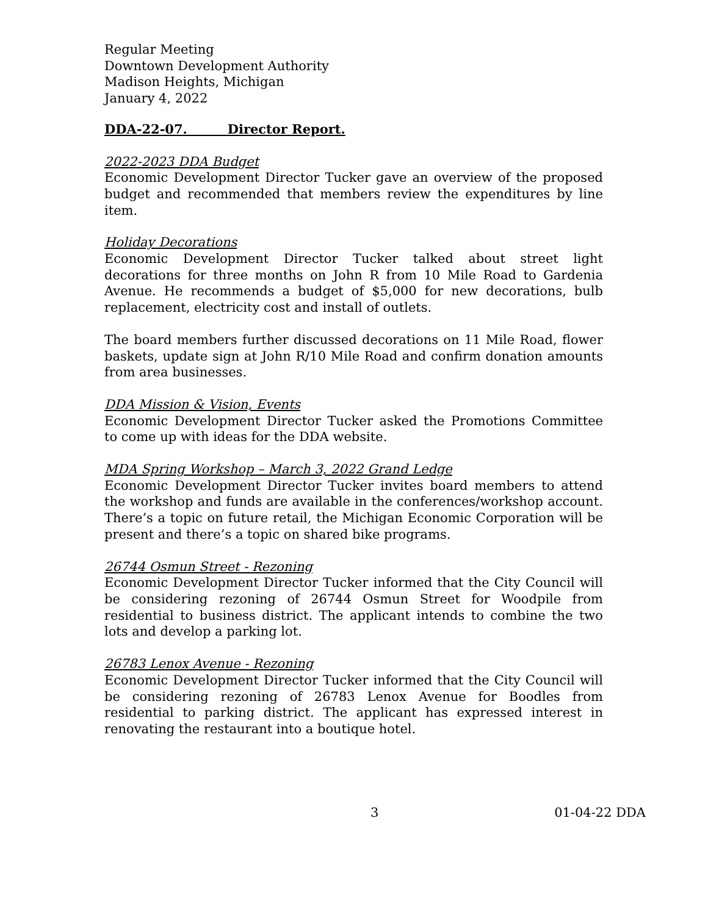Regular Meeting
Downtown Development Authority
Madison Heights, Michigan
January 4, 2022
DDA-22-07. Director Report.
2022-2023 DDA Budget
Economic Development Director Tucker gave an overview of the proposed budget and recommended that members review the expenditures by line item.
Holiday Decorations
Economic Development Director Tucker talked about street light decorations for three months on John R from 10 Mile Road to Gardenia Avenue. He recommends a budget of $5,000 for new decorations, bulb replacement, electricity cost and install of outlets.
The board members further discussed decorations on 11 Mile Road, flower baskets, update sign at John R/10 Mile Road and confirm donation amounts from area businesses.
DDA Mission & Vision, Events
Economic Development Director Tucker asked the Promotions Committee to come up with ideas for the DDA website.
MDA Spring Workshop – March 3, 2022 Grand Ledge
Economic Development Director Tucker invites board members to attend the workshop and funds are available in the conferences/workshop account. There’s a topic on future retail, the Michigan Economic Corporation will be present and there’s a topic on shared bike programs.
26744 Osmun Street - Rezoning
Economic Development Director Tucker informed that the City Council will be considering rezoning of 26744 Osmun Street for Woodpile from residential to business district. The applicant intends to combine the two lots and develop a parking lot.
26783 Lenox Avenue - Rezoning
Economic Development Director Tucker informed that the City Council will be considering rezoning of 26783 Lenox Avenue for Boodles from residential to parking district. The applicant has expressed interest in renovating the restaurant into a boutique hotel.
3 01-04-22 DDA